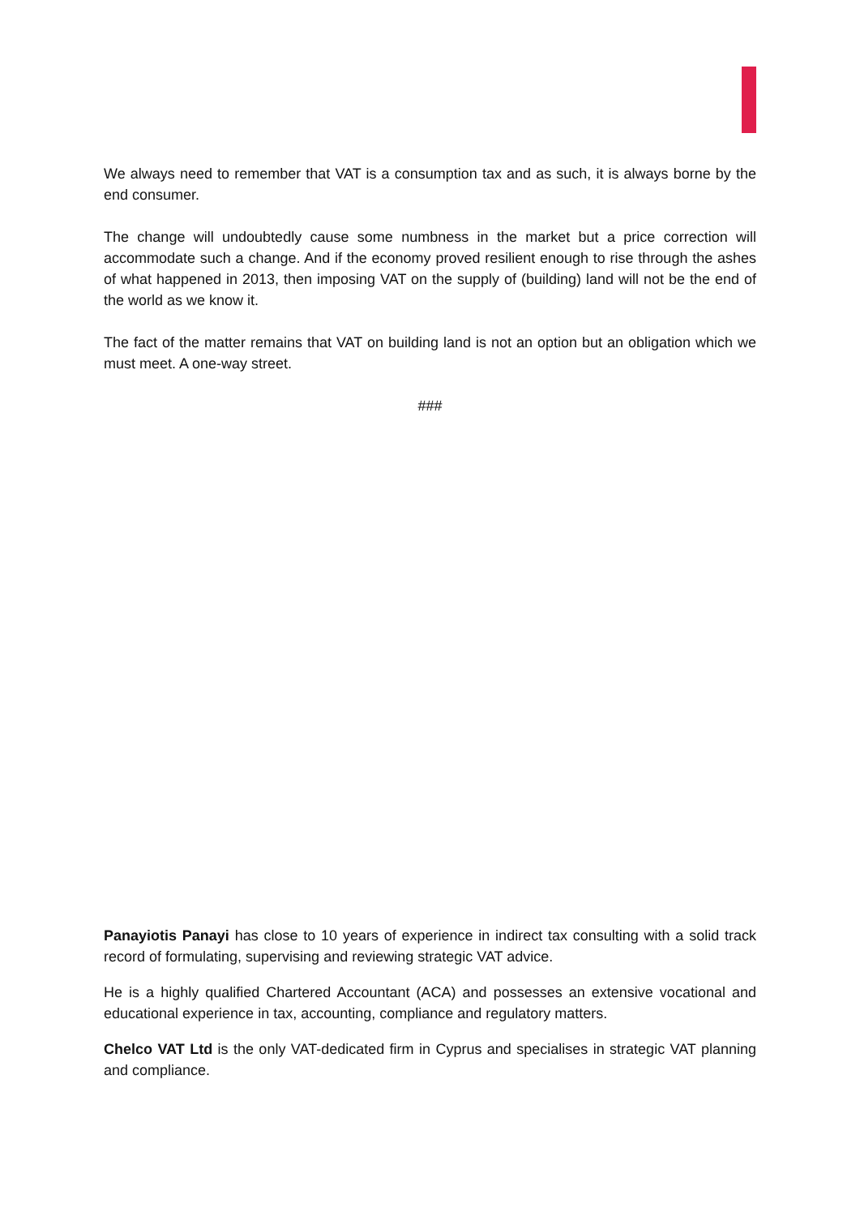We always need to remember that VAT is a consumption tax and as such, it is always borne by the end consumer.
The change will undoubtedly cause some numbness in the market but a price correction will accommodate such a change. And if the economy proved resilient enough to rise through the ashes of what happened in 2013, then imposing VAT on the supply of (building) land will not be the end of the world as we know it.
The fact of the matter remains that VAT on building land is not an option but an obligation which we must meet. A one-way street.
###
Panayiotis Panayi has close to 10 years of experience in indirect tax consulting with a solid track record of formulating, supervising and reviewing strategic VAT advice.
He is a highly qualified Chartered Accountant (ACA) and possesses an extensive vocational and educational experience in tax, accounting, compliance and regulatory matters.
Chelco VAT Ltd is the only VAT-dedicated firm in Cyprus and specialises in strategic VAT planning and compliance.